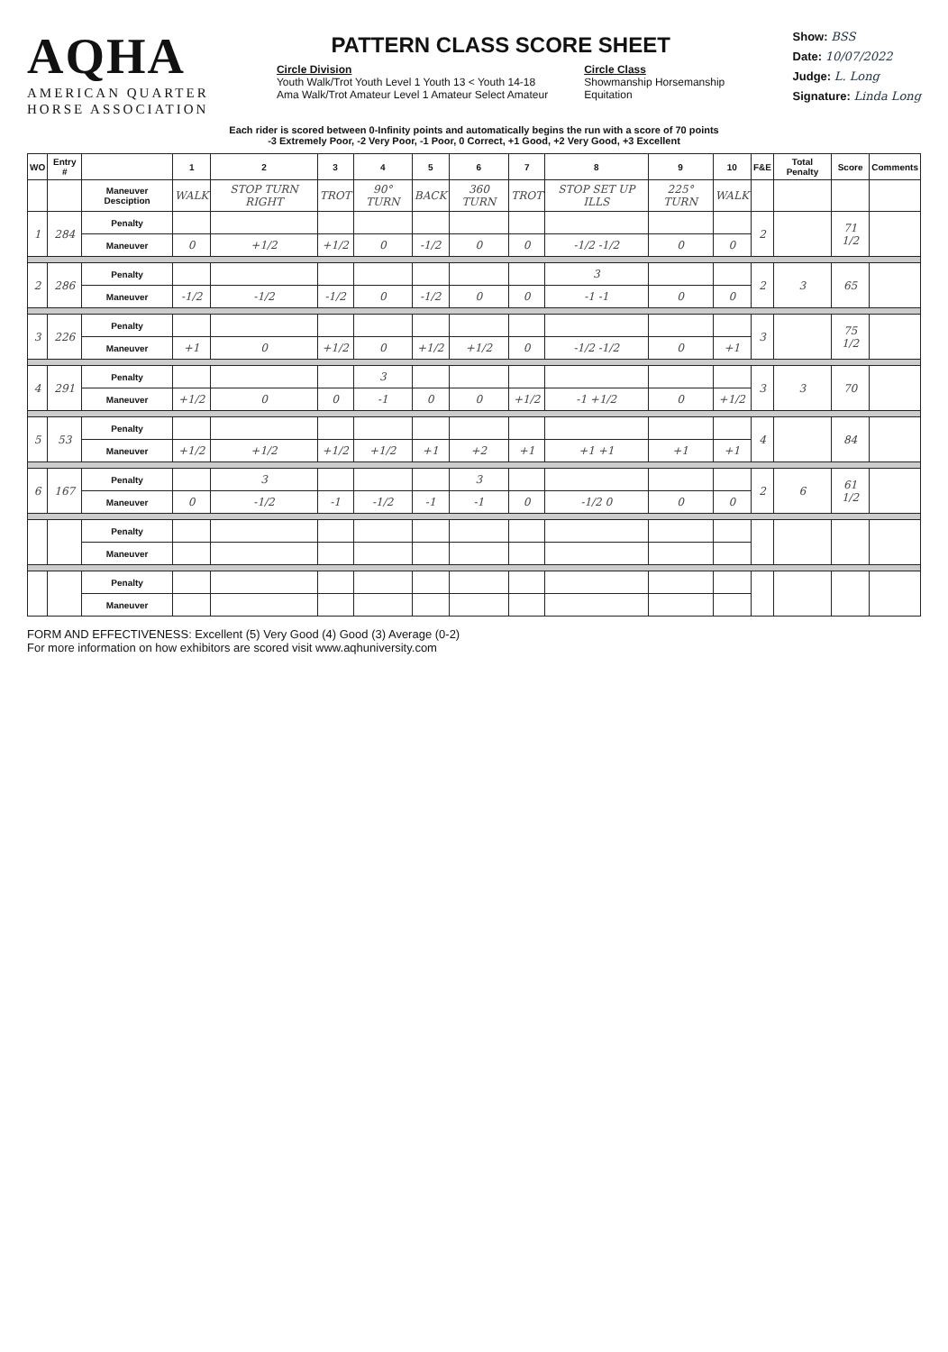AQHA
AMERICAN QUARTER
HORSE ASSOCIATION
PATTERN CLASS SCORE SHEET
Circle Division
Youth Walk/Trot Youth Level 1 Youth 13 < Youth 14-18
Ama Walk/Trot Amateur Level 1 Amateur Select Amateur
Circle Class
Showmanship Horsemanship
Equitation
Show: BSS
Date: 10/07/2022
Judge: L. Long
Signature: Linda Long
Each rider is scored between 0-Infinity points and automatically begins the run with a score of 70 points
-3 Extremely Poor, -2 Very Poor, -1 Poor, 0 Correct, +1 Good, +2 Very Good, +3 Excellent
| WO | Entry # | | 1 | 2 | 3 | 4 | 5 | 6 | 7 | 8 | 9 | 10 | F&E | Total Penalty | Score | Comments |
| --- | --- | --- | --- | --- | --- | --- | --- | --- | --- | --- | --- | --- | --- | --- | --- | --- |
| | | Maneuver Desciption | WALK | STOP TURN RIGHT | TROT | 90° TURN | BACK | 360 TURN | TROT | STOP SET UP ILLS | 225° TURN | WALK | | | | |
| 1 | 284 | Penalty | | | | | | | | | | | 2 | | 71 1/2 | |
| | | Maneuver | 0 | +1/2 | +1/2 | 0 | -1/2 | 0 | 0 | -1/2 -1/2 | 0 | 0 | | | | |
| 2 | 286 | Penalty | | | | | | | | 3 | | | 2 | 3 | 65 | |
| | | Maneuver | -1/2 | -1/2 | -1/2 | 0 | -1/2 | 0 | 0 | -1 -1 | 0 | 0 | | | | |
| 3 | 226 | Penalty | | | | | | | | | | | 3 | | 75 1/2 | |
| | | Maneuver | +1 | 0 | +1/2 | 0 | +1/2 | +1/2 | 0 | -1/2 -1/2 | 0 | +1 | | | | |
| 4 | 291 | Penalty | | | | 3 | | | | | | | 3 | 3 | 70 | |
| | | Maneuver | +1/2 | 0 | 0 | -1 | 0 | 0 | +1/2 | -1 +1/2 | 0 | +1/2 | | | | |
| 5 | 53 | Penalty | | | | | | | | | | | 4 | | 84 | |
| | | Maneuver | +1/2 | +1/2 | +1/2 | +1/2 | +1 | +2 | +1 | +1 +1 | +1 | +1 | | | | |
| 6 | 167 | Penalty | | 3 | | | | 3 | | | | | 2 | 6 | 61 1/2 | |
| | | Maneuver | 0 | -1/2 | -1 | -1/2 | -1 | -1 | 0 | -1/2 0 | 0 | 0 | | | | |
| | | Penalty | | | | | | | | | | | | | | |
| | | Maneuver | | | | | | | | | | | | | | |
| | | Penalty | | | | | | | | | | | | | | |
| | | Maneuver | | | | | | | | | | | | | | |
FORM AND EFFECTIVENESS: Excellent (5) Very Good (4) Good (3) Average (0-2)
For more information on how exhibitors are scored visit www.aqhuniversity.com